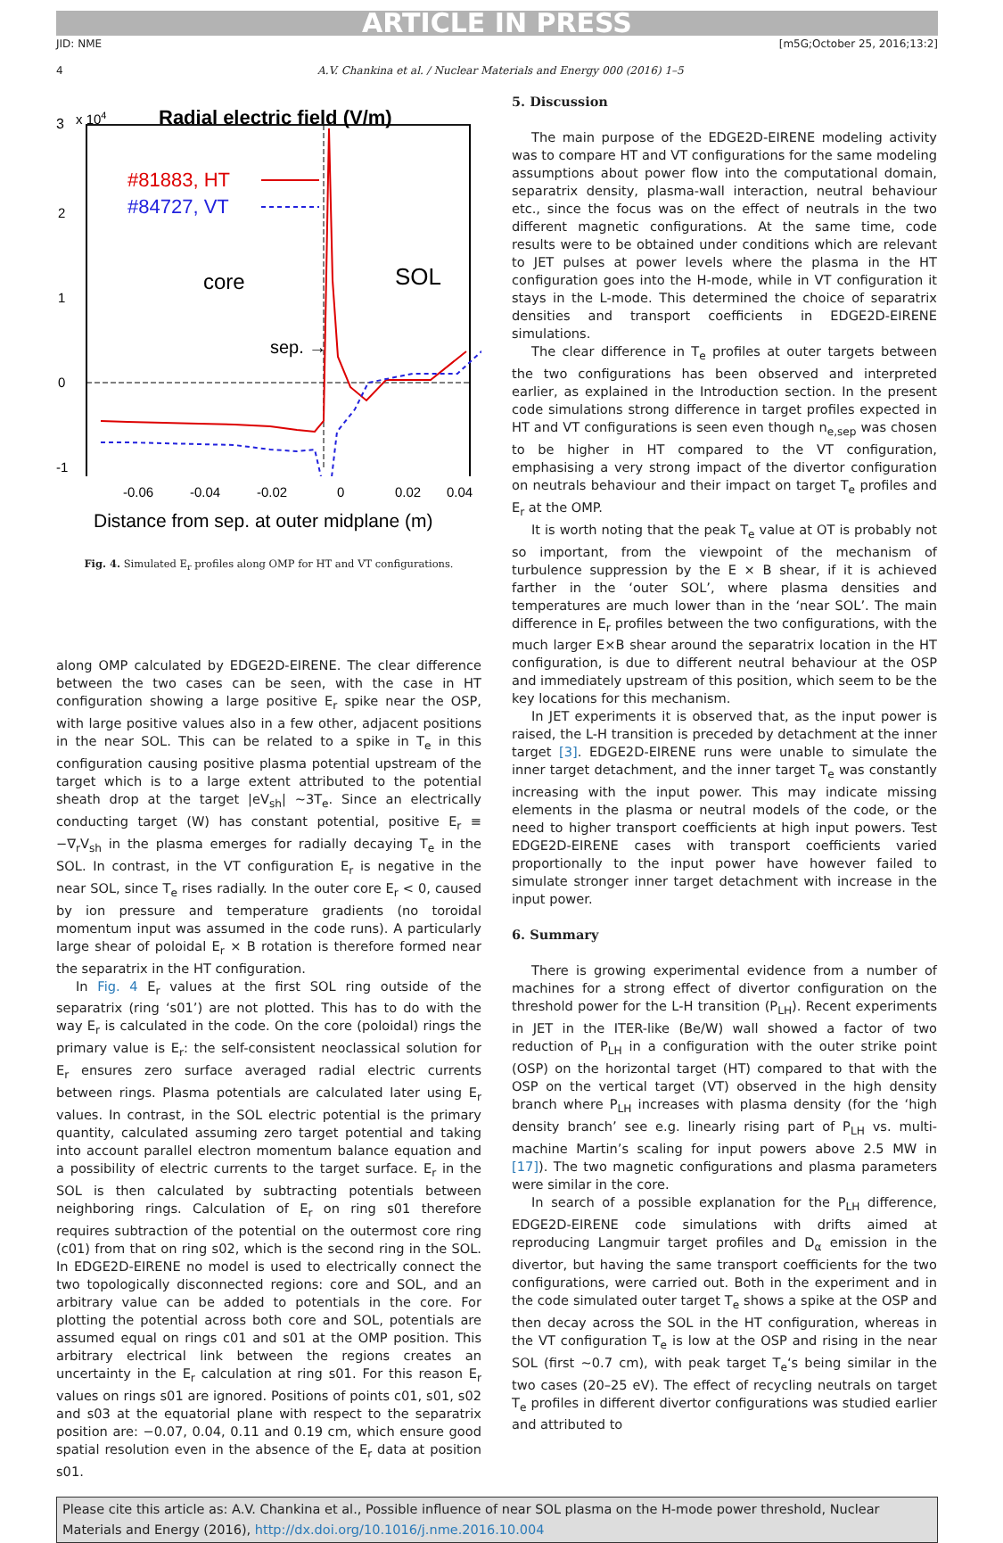ARTICLE IN PRESS
JID: NME [m5G;October 25, 2016;13:2]
4 A.V. Chankina et al. / Nuclear Materials and Energy 000 (2016) 1–5
3
x 104
Radial electric field (V/m)
2
1
0
-1
#81883, HT
#84727, VT
core
SOL
sep. →
-0.06
-0.04
-0.02
0
0.02
0.04
Distance from sep. at outer midplane (m)
Fig. 4. Simulated E<sub>r</sub> profiles along OMP for HT and VT configurations.
along OMP calculated by EDGE2D-EIRENE. The clear difference between the two cases can be seen, with the case in HT configuration showing a large positive E<sub>r</sub> spike near the OSP, with large positive values also in a few other, adjacent positions in the near SOL. This can be related to a spike in T<sub>e</sub> in this configuration causing positive plasma potential upstream of the target which is to a large extent attributed to the potential sheath drop at the target |eV<sub>sh</sub>| ~3T<sub>e</sub>. Since an electrically conducting target (W) has constant potential, positive E<sub>r</sub> ≡ −∇<sub>r</sub>V<sub>sh</sub> in the plasma emerges for radially decaying T<sub>e</sub> in the SOL. In contrast, in the VT configuration E<sub>r</sub> is negative in the near SOL, since T<sub>e</sub> rises radially. In the outer core E<sub>r</sub> < 0, caused by ion pressure and temperature gradients (no toroidal momentum input was assumed in the code runs). A particularly large shear of poloidal E<sub>r</sub> × B rotation is therefore formed near the separatrix in the HT configuration.
In Fig. 4 E<sub>r</sub> values at the first SOL ring outside of the separatrix (ring ‘s01’) are not plotted. This has to do with the way E<sub>r</sub> is calculated in the code. On the core (poloidal) rings the primary value is E<sub>r</sub>: the self-consistent neoclassical solution for E<sub>r</sub> ensures zero surface averaged radial electric currents between rings. Plasma potentials are calculated later using E<sub>r</sub> values. In contrast, in the SOL electric potential is the primary quantity, calculated assuming zero target potential and taking into account parallel electron momentum balance equation and a possibility of electric currents to the target surface. E<sub>r</sub> in the SOL is then calculated by subtracting potentials between neighboring rings. Calculation of E<sub>r</sub> on ring s01 therefore requires subtraction of the potential on the outermost core ring (c01) from that on ring s02, which is the second ring in the SOL. In EDGE2D-EIRENE no model is used to electrically connect the two topologically disconnected regions: core and SOL, and an arbitrary value can be added to potentials in the core. For plotting the potential across both core and SOL, potentials are assumed equal on rings c01 and s01 at the OMP position. This arbitrary electrical link between the regions creates an uncertainty in the E<sub>r</sub> calculation at ring s01. For this reason E<sub>r</sub> values on rings s01 are ignored. Positions of points c01, s01, s02 and s03 at the equatorial plane with respect to the separatrix position are: −0.07, 0.04, 0.11 and 0.19 cm, which ensure good spatial resolution even in the absence of the E<sub>r</sub> data at position s01.
5. Discussion
The main purpose of the EDGE2D-EIRENE modeling activity was to compare HT and VT configurations for the same modeling assumptions about power flow into the computational domain, separatrix density, plasma-wall interaction, neutral behaviour etc., since the focus was on the effect of neutrals in the two different magnetic configurations. At the same time, code results were to be obtained under conditions which are relevant to JET pulses at power levels where the plasma in the HT configuration goes into the H-mode, while in VT configuration it stays in the L-mode. This determined the choice of separatrix densities and transport coefficients in EDGE2D-EIRENE simulations.
The clear difference in T<sub>e</sub> profiles at outer targets between the two configurations has been observed and interpreted earlier, as explained in the Introduction section. In the present code simulations strong difference in target profiles expected in HT and VT configurations is seen even though n<sub>e,sep</sub> was chosen to be higher in HT compared to the VT configuration, emphasising a very strong impact of the divertor configuration on neutrals behaviour and their impact on target T<sub>e</sub> profiles and E<sub>r</sub> at the OMP.
It is worth noting that the peak T<sub>e</sub> value at OT is probably not so important, from the viewpoint of the mechanism of turbulence suppression by the E × B shear, if it is achieved farther in the ‘outer SOL’, where plasma densities and temperatures are much lower than in the ‘near SOL’. The main difference in E<sub>r</sub> profiles between the two configurations, with the much larger E×B shear around the separatrix location in the HT configuration, is due to different neutral behaviour at the OSP and immediately upstream of this position, which seem to be the key locations for this mechanism.
In JET experiments it is observed that, as the input power is raised, the L-H transition is preceded by detachment at the inner target [3]. EDGE2D-EIRENE runs were unable to simulate the inner target detachment, and the inner target T<sub>e</sub> was constantly increasing with the input power. This may indicate missing elements in the plasma or neutral models of the code, or the need to higher transport coefficients at high input powers. Test EDGE2D-EIRENE cases with transport coefficients varied proportionally to the input power have however failed to simulate stronger inner target detachment with increase in the input power.
6. Summary
There is growing experimental evidence from a number of machines for a strong effect of divertor configuration on the threshold power for the L-H transition (P<sub>LH</sub>). Recent experiments in JET in the ITER-like (Be/W) wall showed a factor of two reduction of P<sub>LH</sub> in a configuration with the outer strike point (OSP) on the horizontal target (HT) compared to that with the OSP on the vertical target (VT) observed in the high density branch where P<sub>LH</sub> increases with plasma density (for the ‘high density branch’ see e.g. linearly rising part of P<sub>LH</sub> vs. multi-machine Martin’s scaling for input powers above 2.5 MW in [17]). The two magnetic configurations and plasma parameters were similar in the core.
In search of a possible explanation for the P<sub>LH</sub> difference, EDGE2D-EIRENE code simulations with drifts aimed at reproducing Langmuir target profiles and D<sub>α</sub> emission in the divertor, but having the same transport coefficients for the two configurations, were carried out. Both in the experiment and in the code simulated outer target T<sub>e</sub> shows a spike at the OSP and then decay across the SOL in the HT configuration, whereas in the VT configuration T<sub>e</sub> is low at the OSP and rising in the near SOL (first ~0.7 cm), with peak target T<sub>e</sub>‘s being similar in the two cases (20–25 eV). The effect of recycling neutrals on target T<sub>e</sub> profiles in different divertor configurations was studied earlier and attributed to
Please cite this article as: A.V. Chankina et al., Possible influence of near SOL plasma on the H-mode power threshold, Nuclear Materials and Energy (2016), http://dx.doi.org/10.1016/j.nme.2016.10.004